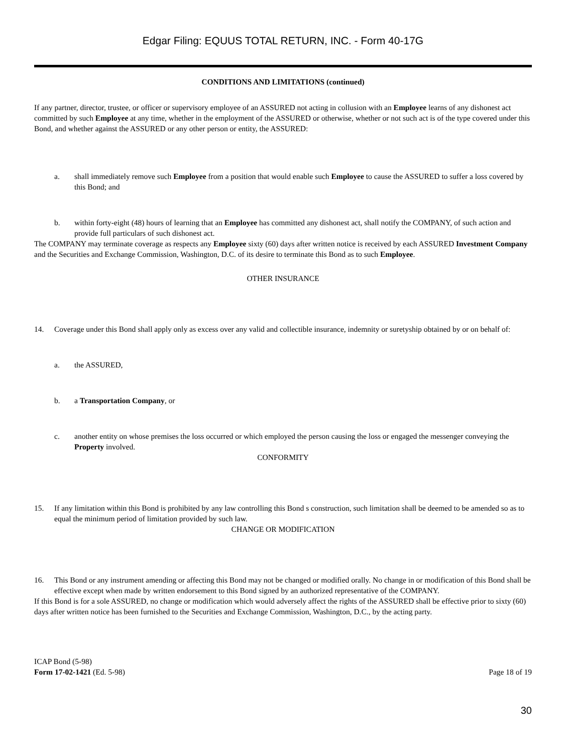Edgar Filing: EQUUS TOTAL RETURN, INC. - Form 40-17G
CONDITIONS AND LIMITATIONS (continued)
If any partner, director, trustee, or officer or supervisory employee of an ASSURED not acting in collusion with an Employee learns of any dishonest act committed by such Employee at any time, whether in the employment of the ASSURED or otherwise, whether or not such act is of the type covered under this Bond, and whether against the ASSURED or any other person or entity, the ASSURED:
a. shall immediately remove such Employee from a position that would enable such Employee to cause the ASSURED to suffer a loss covered by this Bond; and
b. within forty-eight (48) hours of learning that an Employee has committed any dishonest act, shall notify the COMPANY, of such action and provide full particulars of such dishonest act.
The COMPANY may terminate coverage as respects any Employee sixty (60) days after written notice is received by each ASSURED Investment Company and the Securities and Exchange Commission, Washington, D.C. of its desire to terminate this Bond as to such Employee.
OTHER INSURANCE
14. Coverage under this Bond shall apply only as excess over any valid and collectible insurance, indemnity or suretyship obtained by or on behalf of:
a. the ASSURED,
b. a Transportation Company, or
c. another entity on whose premises the loss occurred or which employed the person causing the loss or engaged the messenger conveying the Property involved.
CONFORMITY
15. If any limitation within this Bond is prohibited by any law controlling this Bond s construction, such limitation shall be deemed to be amended so as to equal the minimum period of limitation provided by such law.
CHANGE OR MODIFICATION
16. This Bond or any instrument amending or affecting this Bond may not be changed or modified orally. No change in or modification of this Bond shall be effective except when made by written endorsement to this Bond signed by an authorized representative of the COMPANY.
If this Bond is for a sole ASSURED, no change or modification which would adversely affect the rights of the ASSURED shall be effective prior to sixty (60) days after written notice has been furnished to the Securities and Exchange Commission, Washington, D.C., by the acting party.
ICAP Bond (5-98)
Form 17-02-1421 (Ed. 5-98)
Page 18 of 19
30